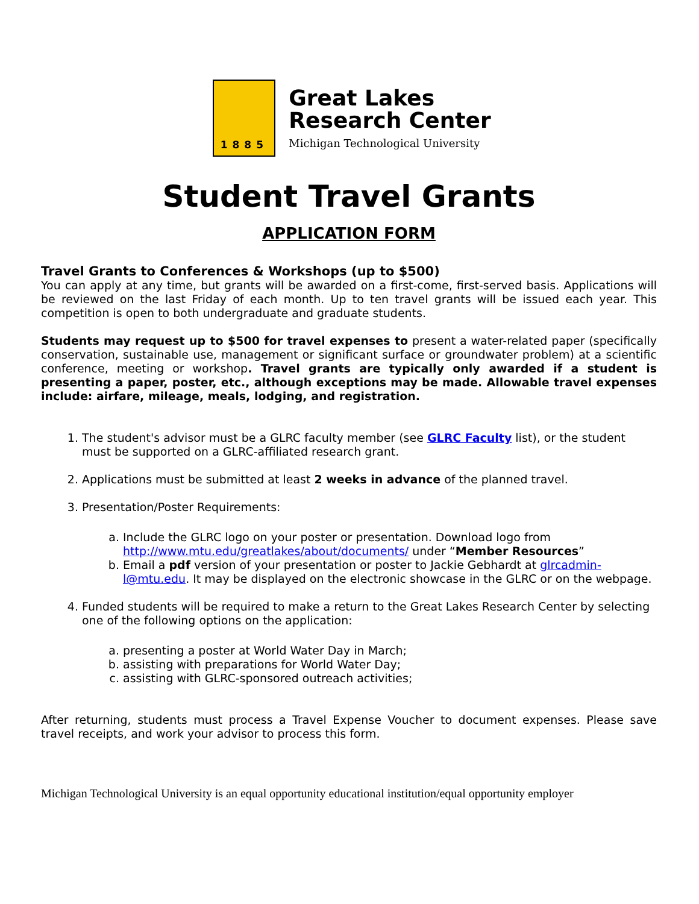1885
Great Lakes
Research Center
Michigan Technological University
Student Travel Grants
APPLICATION FORM
Travel Grants to Conferences & Workshops (up to $500)
You can apply at any time, but grants will be awarded on a first-come, first-served basis. Applications will be reviewed on the last Friday of each month. Up to ten travel grants will be issued each year. This competition is open to both undergraduate and graduate students.
Students may request up to $500 for travel expenses to present a water-related paper (specifically conservation, sustainable use, management or significant surface or groundwater problem) at a scientific conference, meeting or workshop. Travel grants are typically only awarded if a student is presenting a paper, poster, etc., although exceptions may be made. Allowable travel expenses include: airfare, mileage, meals, lodging, and registration.
1. The student's advisor must be a GLRC faculty member (see GLRC Faculty list), or the student must be supported on a GLRC-affiliated research grant.
2. Applications must be submitted at least 2 weeks in advance of the planned travel.
3. Presentation/Poster Requirements:
a. Include the GLRC logo on your poster or presentation. Download logo from http://www.mtu.edu/greatlakes/about/documents/ under “Member Resources”
b. Email a pdf version of your presentation or poster to Jackie Gebhardt at glrcadmin-l@mtu.edu. It may be displayed on the electronic showcase in the GLRC or on the webpage.
4. Funded students will be required to make a return to the Great Lakes Research Center by selecting one of the following options on the application:
a. presenting a poster at World Water Day in March;
b. assisting with preparations for World Water Day;
c. assisting with GLRC-sponsored outreach activities;
After returning, students must process a Travel Expense Voucher to document expenses. Please save travel receipts, and work your advisor to process this form.
Michigan Technological University is an equal opportunity educational institution/equal opportunity employer